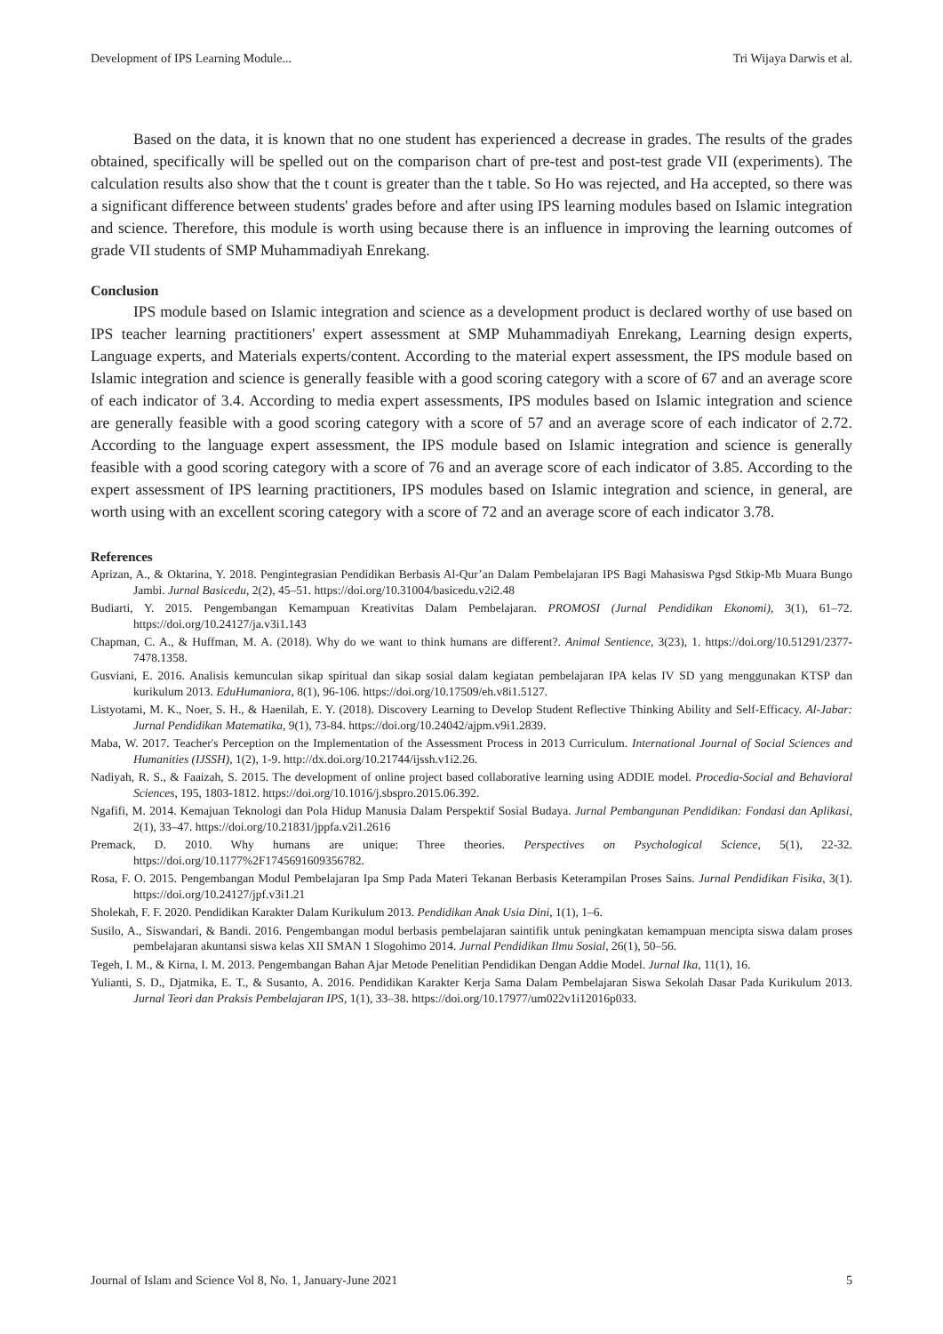Development of IPS Learning Module... Tri Wijaya Darwis et al.
Based on the data, it is known that no one student has experienced a decrease in grades. The results of the grades obtained, specifically will be spelled out on the comparison chart of pre-test and post-test grade VII (experiments). The calculation results also show that the t count is greater than the t table. So Ho was rejected, and Ha accepted, so there was a significant difference between students' grades before and after using IPS learning modules based on Islamic integration and science. Therefore, this module is worth using because there is an influence in improving the learning outcomes of grade VII students of SMP Muhammadiyah Enrekang.
Conclusion
IPS module based on Islamic integration and science as a development product is declared worthy of use based on IPS teacher learning practitioners' expert assessment at SMP Muhammadiyah Enrekang, Learning design experts, Language experts, and Materials experts/content. According to the material expert assessment, the IPS module based on Islamic integration and science is generally feasible with a good scoring category with a score of 67 and an average score of each indicator of 3.4. According to media expert assessments, IPS modules based on Islamic integration and science are generally feasible with a good scoring category with a score of 57 and an average score of each indicator of 2.72. According to the language expert assessment, the IPS module based on Islamic integration and science is generally feasible with a good scoring category with a score of 76 and an average score of each indicator of 3.85. According to the expert assessment of IPS learning practitioners, IPS modules based on Islamic integration and science, in general, are worth using with an excellent scoring category with a score of 72 and an average score of each indicator 3.78.
References
Aprizan, A., & Oktarina, Y. 2018. Pengintegrasian Pendidikan Berbasis Al-Qur’an Dalam Pembelajaran IPS Bagi Mahasiswa Pgsd Stkip-Mb Muara Bungo Jambi. Jurnal Basicedu, 2(2), 45–51. https://doi.org/10.31004/basicedu.v2i2.48
Budiarti, Y. 2015. Pengembangan Kemampuan Kreativitas Dalam Pembelajaran. PROMOSI (Jurnal Pendidikan Ekonomi), 3(1), 61–72. https://doi.org/10.24127/ja.v3i1.143
Chapman, C. A., & Huffman, M. A. (2018). Why do we want to think humans are different?. Animal Sentience, 3(23), 1. https://doi.org/10.51291/2377-7478.1358.
Gusviani, E. 2016. Analisis kemunculan sikap spiritual dan sikap sosial dalam kegiatan pembelajaran IPA kelas IV SD yang menggunakan KTSP dan kurikulum 2013. EduHumaniora, 8(1), 96-106. https://doi.org/10.17509/eh.v8i1.5127.
Listyotami, M. K., Noer, S. H., & Haenilah, E. Y. (2018). Discovery Learning to Develop Student Reflective Thinking Ability and Self-Efficacy. Al-Jabar: Jurnal Pendidikan Matematika, 9(1), 73-84. https://doi.org/10.24042/ajpm.v9i1.2839.
Maba, W. 2017. Teacher's Perception on the Implementation of the Assessment Process in 2013 Curriculum. International Journal of Social Sciences and Humanities (IJSSH), 1(2), 1-9. http://dx.doi.org/10.21744/ijssh.v1i2.26.
Nadiyah, R. S., & Faaizah, S. 2015. The development of online project based collaborative learning using ADDIE model. Procedia-Social and Behavioral Sciences, 195, 1803-1812. https://doi.org/10.1016/j.sbspro.2015.06.392.
Ngafifi, M. 2014. Kemajuan Teknologi dan Pola Hidup Manusia Dalam Perspektif Sosial Budaya. Jurnal Pembangunan Pendidikan: Fondasi dan Aplikasi, 2(1), 33–47. https://doi.org/10.21831/jppfa.v2i1.2616
Premack, D. 2010. Why humans are unique: Three theories. Perspectives on Psychological Science, 5(1), 22-32. https://doi.org/10.1177%2F1745691609356782.
Rosa, F. O. 2015. Pengembangan Modul Pembelajaran Ipa Smp Pada Materi Tekanan Berbasis Keterampilan Proses Sains. Jurnal Pendidikan Fisika, 3(1). https://doi.org/10.24127/jpf.v3i1.21
Sholekah, F. F. 2020. Pendidikan Karakter Dalam Kurikulum 2013. Pendidikan Anak Usia Dini, 1(1), 1–6.
Susilo, A., Siswandari, & Bandi. 2016. Pengembangan modul berbasis pembelajaran saintifik untuk peningkatan kemampuan mencipta siswa dalam proses pembelajaran akuntansi siswa kelas XII SMAN 1 Slogohimo 2014. Jurnal Pendidikan Ilmu Sosial, 26(1), 50–56.
Tegeh, I. M., & Kirna, I. M. 2013. Pengembangan Bahan Ajar Metode Penelitian Pendidikan Dengan Addie Model. Jurnal Ika, 11(1), 16.
Yulianti, S. D., Djatmika, E. T., & Susanto, A. 2016. Pendidikan Karakter Kerja Sama Dalam Pembelajaran Siswa Sekolah Dasar Pada Kurikulum 2013. Jurnal Teori dan Praksis Pembelajaran IPS, 1(1), 33–38. https://doi.org/10.17977/um022v1i12016p033.
Journal of Islam and Science Vol 8, No. 1, January-June 2021 5